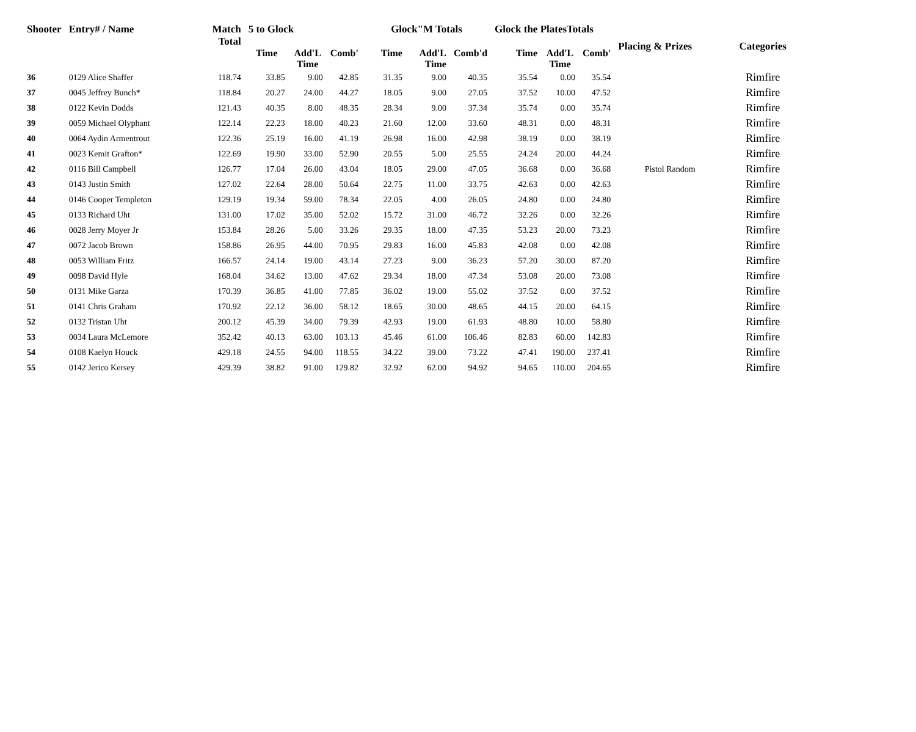| Shooter | Entry# / Name | Match Total | 5 to Glock | | | Glock"M Totals | | | Glock the PlatesTotals | | | Placing & Prizes | Categories |
| --- | --- | --- | --- | --- | --- | --- | --- | --- | --- | --- | --- | --- | --- |
| | | | Time | Add'L Time | Comb' | Time | Add'L Time | Comb'd | Time | Add'L Time | Comb' | | |
| 36 | 0129 Alice Shaffer | 118.74 | 33.85 | 9.00 | 42.85 | 31.35 | 9.00 | 40.35 | 35.54 | 0.00 | 35.54 | | Rimfire |
| 37 | 0045 Jeffrey Bunch* | 118.84 | 20.27 | 24.00 | 44.27 | 18.05 | 9.00 | 27.05 | 37.52 | 10.00 | 47.52 | | Rimfire |
| 38 | 0122 Kevin Dodds | 121.43 | 40.35 | 8.00 | 48.35 | 28.34 | 9.00 | 37.34 | 35.74 | 0.00 | 35.74 | | Rimfire |
| 39 | 0059 Michael Olyphant | 122.14 | 22.23 | 18.00 | 40.23 | 21.60 | 12.00 | 33.60 | 48.31 | 0.00 | 48.31 | | Rimfire |
| 40 | 0064 Aydin Armentrout | 122.36 | 25.19 | 16.00 | 41.19 | 26.98 | 16.00 | 42.98 | 38.19 | 0.00 | 38.19 | | Rimfire |
| 41 | 0023 Kemit Grafton* | 122.69 | 19.90 | 33.00 | 52.90 | 20.55 | 5.00 | 25.55 | 24.24 | 20.00 | 44.24 | | Rimfire |
| 42 | 0116 Bill Campbell | 126.77 | 17.04 | 26.00 | 43.04 | 18.05 | 29.00 | 47.05 | 36.68 | 0.00 | 36.68 | Pistol Random | Rimfire |
| 43 | 0143 Justin Smith | 127.02 | 22.64 | 28.00 | 50.64 | 22.75 | 11.00 | 33.75 | 42.63 | 0.00 | 42.63 | | Rimfire |
| 44 | 0146 Cooper Templeton | 129.19 | 19.34 | 59.00 | 78.34 | 22.05 | 4.00 | 26.05 | 24.80 | 0.00 | 24.80 | | Rimfire |
| 45 | 0133 Richard Uht | 131.00 | 17.02 | 35.00 | 52.02 | 15.72 | 31.00 | 46.72 | 32.26 | 0.00 | 32.26 | | Rimfire |
| 46 | 0028 Jerry Moyer Jr | 153.84 | 28.26 | 5.00 | 33.26 | 29.35 | 18.00 | 47.35 | 53.23 | 20.00 | 73.23 | | Rimfire |
| 47 | 0072 Jacob Brown | 158.86 | 26.95 | 44.00 | 70.95 | 29.83 | 16.00 | 45.83 | 42.08 | 0.00 | 42.08 | | Rimfire |
| 48 | 0053 William Fritz | 166.57 | 24.14 | 19.00 | 43.14 | 27.23 | 9.00 | 36.23 | 57.20 | 30.00 | 87.20 | | Rimfire |
| 49 | 0098 David Hyle | 168.04 | 34.62 | 13.00 | 47.62 | 29.34 | 18.00 | 47.34 | 53.08 | 20.00 | 73.08 | | Rimfire |
| 50 | 0131 Mike Garza | 170.39 | 36.85 | 41.00 | 77.85 | 36.02 | 19.00 | 55.02 | 37.52 | 0.00 | 37.52 | | Rimfire |
| 51 | 0141 Chris Graham | 170.92 | 22.12 | 36.00 | 58.12 | 18.65 | 30.00 | 48.65 | 44.15 | 20.00 | 64.15 | | Rimfire |
| 52 | 0132 Tristan Uht | 200.12 | 45.39 | 34.00 | 79.39 | 42.93 | 19.00 | 61.93 | 48.80 | 10.00 | 58.80 | | Rimfire |
| 53 | 0034 Laura McLemore | 352.42 | 40.13 | 63.00 | 103.13 | 45.46 | 61.00 | 106.46 | 82.83 | 60.00 | 142.83 | | Rimfire |
| 54 | 0108 Kaelyn Houck | 429.18 | 24.55 | 94.00 | 118.55 | 34.22 | 39.00 | 73.22 | 47.41 | 190.00 | 237.41 | | Rimfire |
| 55 | 0142 Jerico Kersey | 429.39 | 38.82 | 91.00 | 129.82 | 32.92 | 62.00 | 94.92 | 94.65 | 110.00 | 204.65 | | Rimfire |